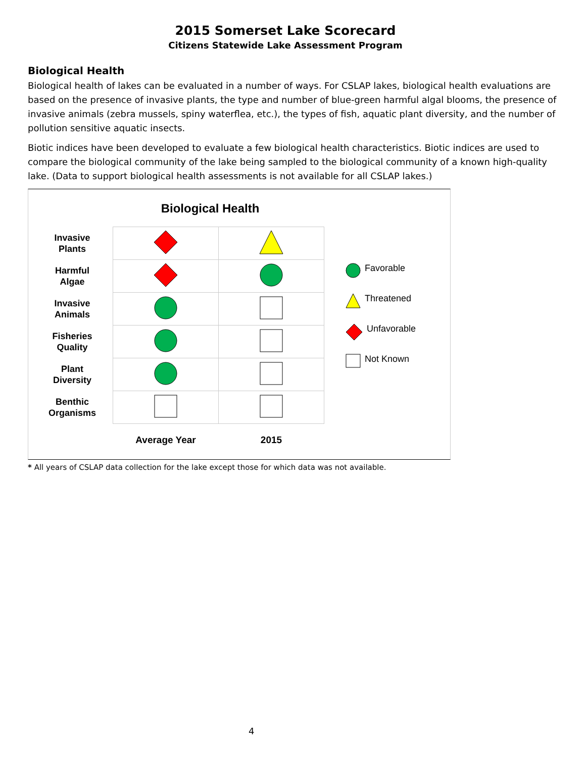2015 Somerset Lake Scorecard
Citizens Statewide Lake Assessment Program
Biological Health
Biological health of lakes can be evaluated in a number of ways. For CSLAP lakes, biological health evaluations are based on the presence of invasive plants, the type and number of blue-green harmful algal blooms, the presence of invasive animals (zebra mussels, spiny waterflea, etc.), the types of fish, aquatic plant diversity, and the number of pollution sensitive aquatic insects.
Biotic indices have been developed to evaluate a few biological health characteristics. Biotic indices are used to compare the biological community of the lake being sampled to the biological community of a known high-quality lake. (Data to support biological health assessments is not available for all CSLAP lakes.)
Biological Health
| Invasive Plants | | |
| Harmful Algae | | |
| Invasive Animals | | |
| Fisheries Quality | | |
| Plant Diversity | | |
| Benthic Organisms | | |
| | Average Year | 2015 |
Favorable
Threatened
Unfavorable
Not Known
* All years of CSLAP data collection for the lake except those for which data was not available.
4